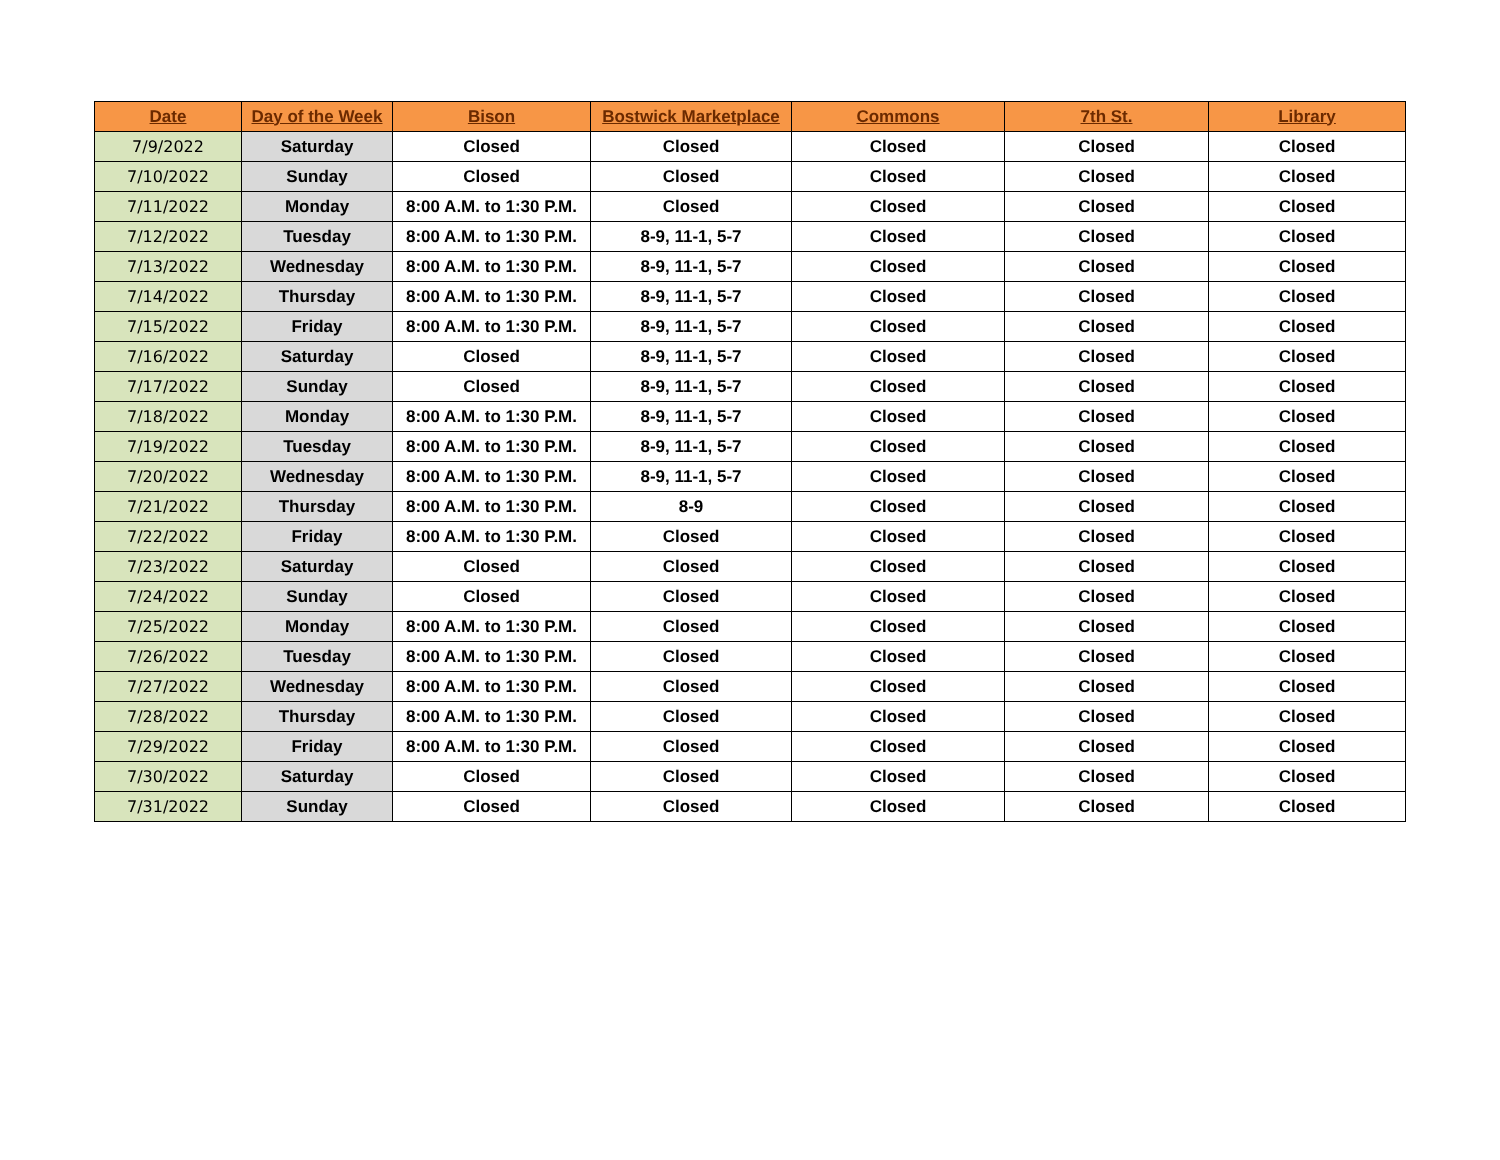| Date | Day of the Week | Bison | Bostwick Marketplace | Commons | 7th St. | Library |
| --- | --- | --- | --- | --- | --- | --- |
| 7/9/2022 | Saturday | Closed | Closed | Closed | Closed | Closed |
| 7/10/2022 | Sunday | Closed | Closed | Closed | Closed | Closed |
| 7/11/2022 | Monday | 8:00 A.M. to 1:30 P.M. | Closed | Closed | Closed | Closed |
| 7/12/2022 | Tuesday | 8:00 A.M. to 1:30 P.M. | 8-9, 11-1, 5-7 | Closed | Closed | Closed |
| 7/13/2022 | Wednesday | 8:00 A.M. to 1:30 P.M. | 8-9, 11-1, 5-7 | Closed | Closed | Closed |
| 7/14/2022 | Thursday | 8:00 A.M. to 1:30 P.M. | 8-9, 11-1, 5-7 | Closed | Closed | Closed |
| 7/15/2022 | Friday | 8:00 A.M. to 1:30 P.M. | 8-9, 11-1, 5-7 | Closed | Closed | Closed |
| 7/16/2022 | Saturday | Closed | 8-9, 11-1, 5-7 | Closed | Closed | Closed |
| 7/17/2022 | Sunday | Closed | 8-9, 11-1, 5-7 | Closed | Closed | Closed |
| 7/18/2022 | Monday | 8:00 A.M. to 1:30 P.M. | 8-9, 11-1, 5-7 | Closed | Closed | Closed |
| 7/19/2022 | Tuesday | 8:00 A.M. to 1:30 P.M. | 8-9, 11-1, 5-7 | Closed | Closed | Closed |
| 7/20/2022 | Wednesday | 8:00 A.M. to 1:30 P.M. | 8-9, 11-1, 5-7 | Closed | Closed | Closed |
| 7/21/2022 | Thursday | 8:00 A.M. to 1:30 P.M. | 8-9 | Closed | Closed | Closed |
| 7/22/2022 | Friday | 8:00 A.M. to 1:30 P.M. | Closed | Closed | Closed | Closed |
| 7/23/2022 | Saturday | Closed | Closed | Closed | Closed | Closed |
| 7/24/2022 | Sunday | Closed | Closed | Closed | Closed | Closed |
| 7/25/2022 | Monday | 8:00 A.M. to 1:30 P.M. | Closed | Closed | Closed | Closed |
| 7/26/2022 | Tuesday | 8:00 A.M. to 1:30 P.M. | Closed | Closed | Closed | Closed |
| 7/27/2022 | Wednesday | 8:00 A.M. to 1:30 P.M. | Closed | Closed | Closed | Closed |
| 7/28/2022 | Thursday | 8:00 A.M. to 1:30 P.M. | Closed | Closed | Closed | Closed |
| 7/29/2022 | Friday | 8:00 A.M. to 1:30 P.M. | Closed | Closed | Closed | Closed |
| 7/30/2022 | Saturday | Closed | Closed | Closed | Closed | Closed |
| 7/31/2022 | Sunday | Closed | Closed | Closed | Closed | Closed |